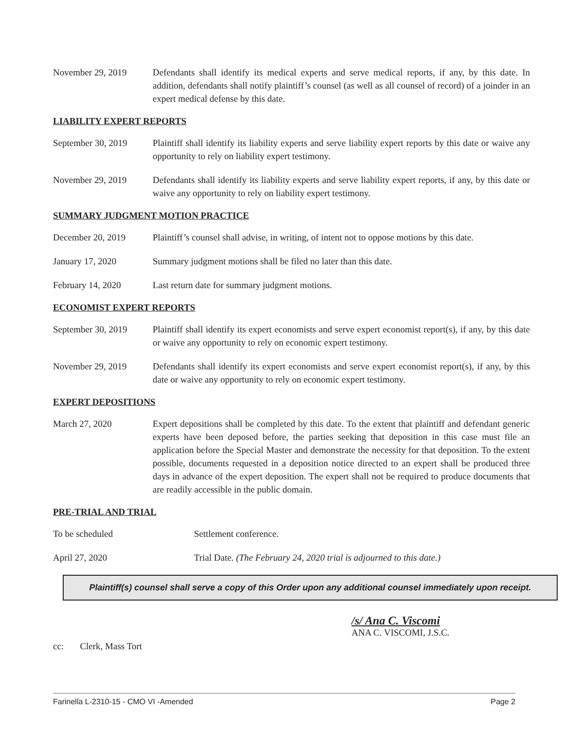November 29, 2019 Defendants shall identify its medical experts and serve medical reports, if any, by this date. In addition, defendants shall notify plaintiff’s counsel (as well as all counsel of record) of a joinder in an expert medical defense by this date.
LIABILITY EXPERT REPORTS
September 30, 2019
Plaintiff shall identify its liability experts and serve liability expert reports by this date or waive any opportunity to rely on liability expert testimony.
November 29, 2019 Defendants shall identify its liability experts and serve liability expert reports, if any, by this date or waive any opportunity to rely on liability expert testimony.
SUMMARY JUDGMENT MOTION PRACTICE
December 20, 2019 Plaintiff’s counsel shall advise, in writing, of intent not to oppose motions by this date.
January 17, 2020 Summary judgment motions shall be filed no later than this date.
February 14, 2020 Last return date for summary judgment motions.
ECONOMIST EXPERT REPORTS
September 30, 2019
Plaintiff shall identify its expert economists and serve expert economist report(s), if any, by this date or waive any opportunity to rely on economic expert testimony.
November 29, 2019 Defendants shall identify its expert economists and serve expert economist report(s), if any, by this date or waive any opportunity to rely on economic expert testimony.
EXPERT DEPOSITIONS
March 27, 2020 Expert depositions shall be completed by this date. To the extent that plaintiff and defendant generic experts have been deposed before, the parties seeking that deposition in this case must file an application before the Special Master and demonstrate the necessity for that deposition. To the extent possible, documents requested in a deposition notice directed to an expert shall be produced three days in advance of the expert deposition. The expert shall not be required to produce documents that are readily accessible in the public domain.
PRE-TRIAL AND TRIAL
To be scheduled Settlement conference.
April 27, 2020 Trial Date. (The February 24, 2020 trial is adjourned to this date.)
Plaintiff(s) counsel shall serve a copy of this Order upon any additional counsel immediately upon receipt.
/s/ Ana C. Viscomi
ANA C. VISCOMI, J.S.C.
cc: Clerk, Mass Tort
Farinella L-2310-15 - CMO VI -Amended Page 2